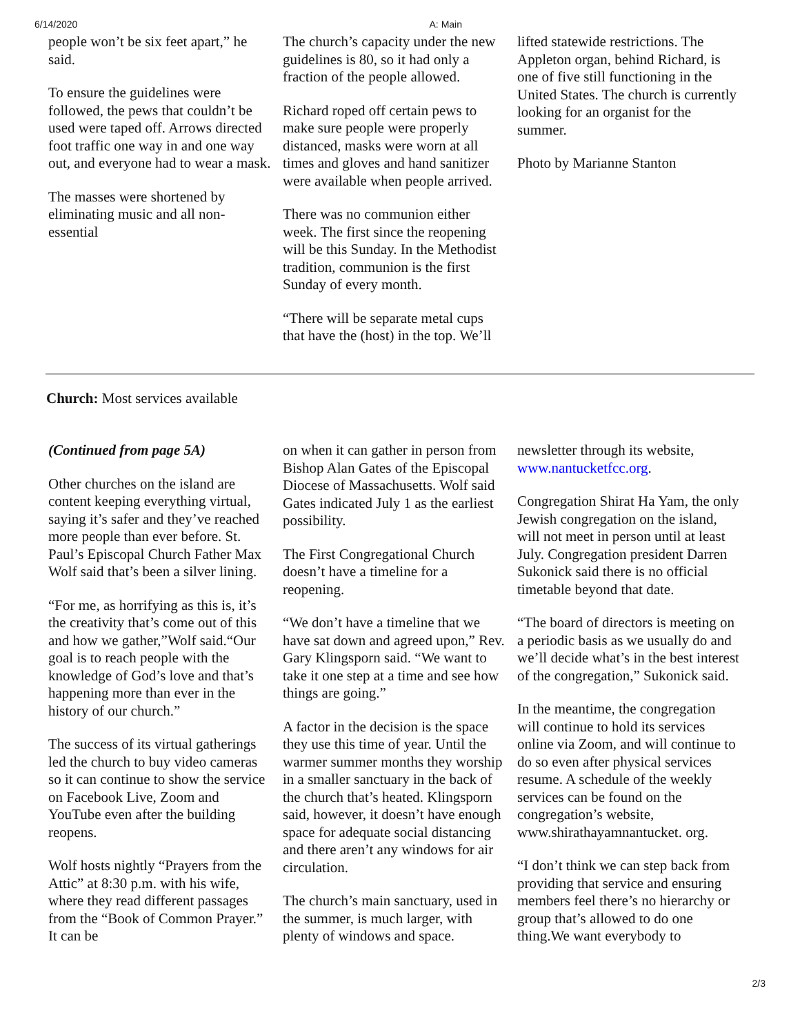6/14/2020 A: Main
people won’t be six feet apart,” he said.
To ensure the guidelines were followed, the pews that couldn’t be used were taped off. Arrows directed foot traffic one way in and one way out, and everyone had to wear a mask.
The masses were shortened by eliminating music and all non-essential
The church’s capacity under the new guidelines is 80, so it had only a fraction of the people allowed.
Richard roped off certain pews to make sure people were properly distanced, masks were worn at all times and gloves and hand sanitizer were available when people arrived.
There was no communion either week. The first since the reopening will be this Sunday. In the Methodist tradition, communion is the first Sunday of every month.
“There will be separate metal cups that have the (host) in the top. We’ll
lifted statewide restrictions. The Appleton organ, behind Richard, is one of five still functioning in the United States. The church is currently looking for an organist for the summer.
Photo by Marianne Stanton
Church: Most services available
(Continued from page 5A)
Other churches on the island are content keeping everything virtual, saying it’s safer and they’ve reached more people than ever before. St. Paul’s Episcopal Church Father Max Wolf said that’s been a silver lining.
“For me, as horrifying as this is, it’s the creativity that’s come out of this and how we gather,”Wolf said.“Our goal is to reach people with the knowledge of God’s love and that’s happening more than ever in the history of our church.”
The success of its virtual gatherings led the church to buy video cameras so it can continue to show the service on Facebook Live, Zoom and YouTube even after the building reopens.
Wolf hosts nightly “Prayers from the Attic” at 8:30 p.m. with his wife, where they read different passages from the “Book of Common Prayer.” It can be
on when it can gather in person from Bishop Alan Gates of the Episcopal Diocese of Massachusetts. Wolf said Gates indicated July 1 as the earliest possibility.
The First Congregational Church doesn’t have a timeline for a reopening.
“We don’t have a timeline that we have sat down and agreed upon,” Rev. Gary Klingsporn said. “We want to take it one step at a time and see how things are going.”
A factor in the decision is the space they use this time of year. Until the warmer summer months they worship in a smaller sanctuary in the back of the church that’s heated. Klingsporn said, however, it doesn’t have enough space for adequate social distancing and there aren’t any windows for air circulation.
The church’s main sanctuary, used in the summer, is much larger, with plenty of windows and space.
newsletter through its website, www.nantucketfcc.org.
Congregation Shirat Ha Yam, the only Jewish congregation on the island, will not meet in person until at least July. Congregation president Darren Sukonick said there is no official timetable beyond that date.
“The board of directors is meeting on a periodic basis as we usually do and we’ll decide what’s in the best interest of the congregation,” Sukonick said.
In the meantime, the congregation will continue to hold its services online via Zoom, and will continue to do so even after physical services resume. A schedule of the weekly services can be found on the congregation’s website, www.shirathayamnantucket. org.
“I don’t think we can step back from providing that service and ensuring members feel there’s no hierarchy or group that’s allowed to do one thing.We want everybody to
2/3